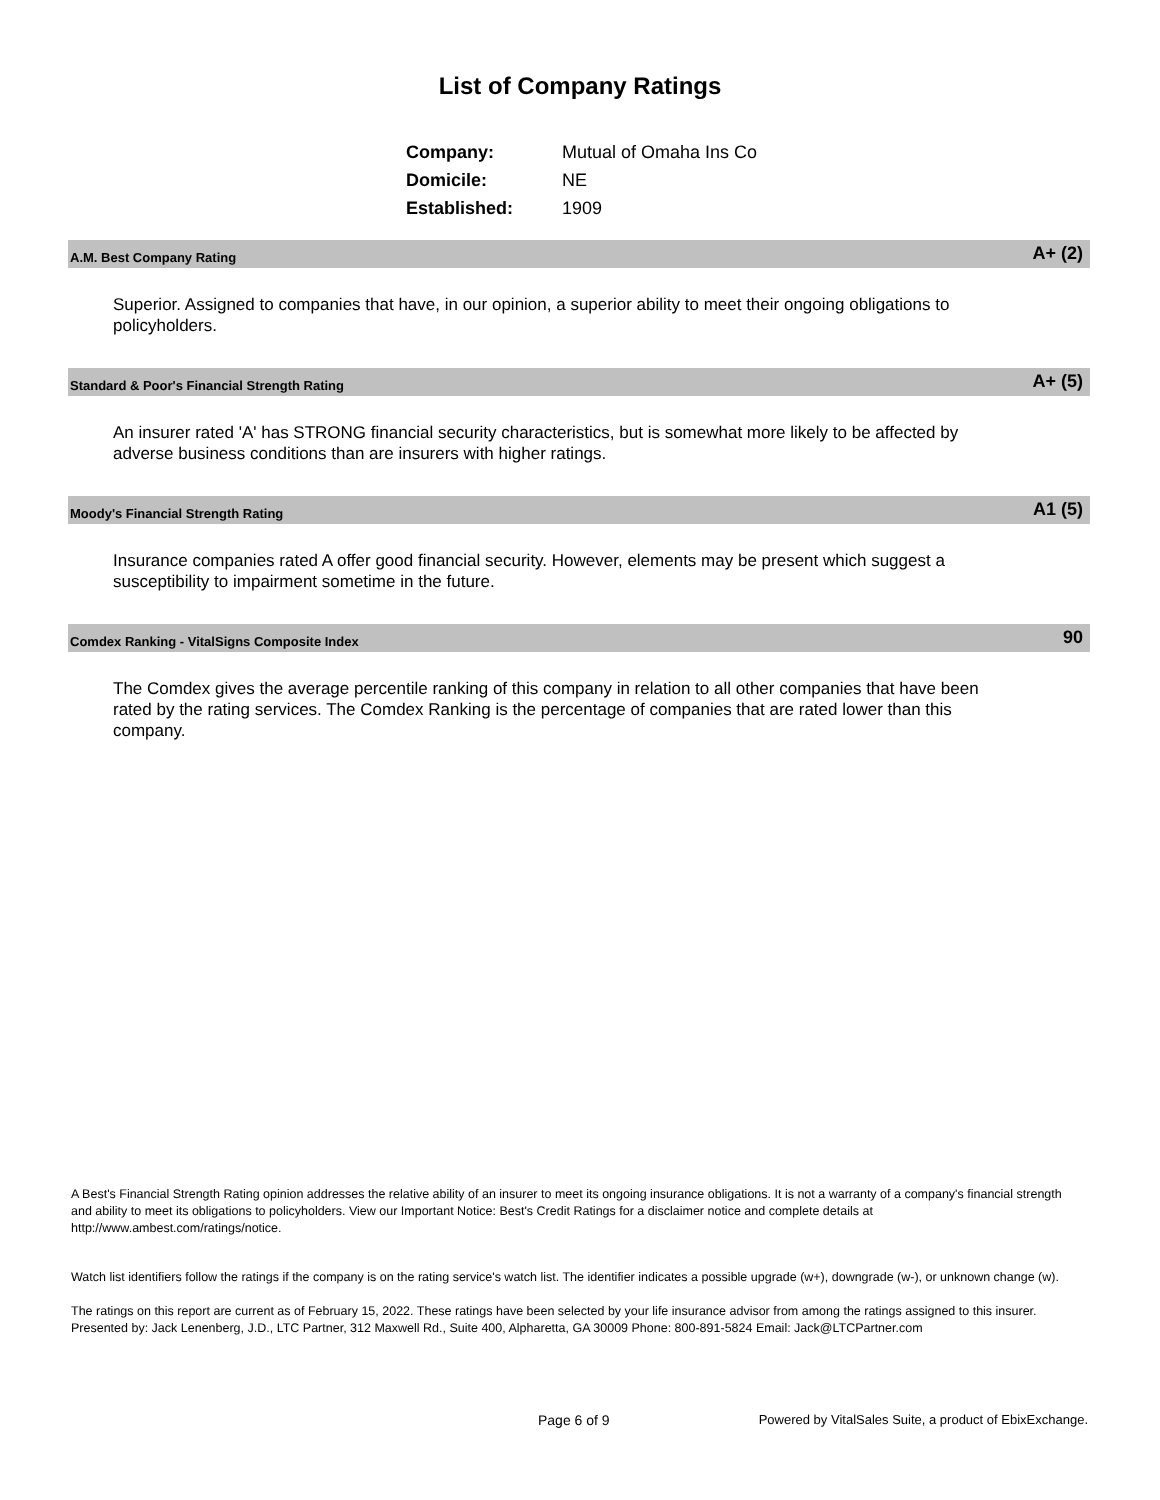List of Company Ratings
| Company: | Mutual of Omaha Ins Co |
| Domicile: | NE |
| Established: | 1909 |
A.M. Best Company Rating A+ (2)
Superior. Assigned to companies that have, in our opinion, a superior ability to meet their ongoing obligations to policyholders.
Standard & Poor's Financial Strength Rating A+ (5)
An insurer rated 'A' has STRONG financial security characteristics, but is somewhat more likely to be affected by adverse business conditions than are insurers with higher ratings.
Moody's Financial Strength Rating A1 (5)
Insurance companies rated A offer good financial security. However, elements may be present which suggest a susceptibility to impairment sometime in the future.
Comdex Ranking - VitalSigns Composite Index 90
The Comdex gives the average percentile ranking of this company in relation to all other companies that have been rated by the rating services. The Comdex Ranking is the percentage of companies that are rated lower than this company.
A Best's Financial Strength Rating opinion addresses the relative ability of an insurer to meet its ongoing insurance obligations. It is not a warranty of a company's financial strength and ability to meet its obligations to policyholders. View our Important Notice: Best's Credit Ratings for a disclaimer notice and complete details at http://www.ambest.com/ratings/notice.
Watch list identifiers follow the ratings if the company is on the rating service's watch list. The identifier indicates a possible upgrade (w+), downgrade (w-), or unknown change (w).
The ratings on this report are current as of February 15, 2022. These ratings have been selected by your life insurance advisor from among the ratings assigned to this insurer.
Presented by: Jack Lenenberg, J.D., LTC Partner, 312 Maxwell Rd., Suite 400, Alpharetta, GA 30009 Phone: 800-891-5824 Email: Jack@LTCPartner.com
Page 6 of 9
Powered by VitalSales Suite, a product of EbixExchange.